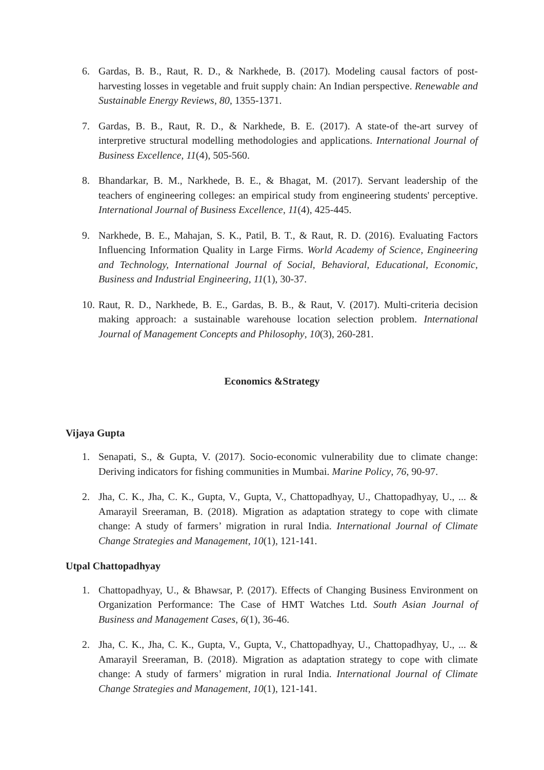6. Gardas, B. B., Raut, R. D., & Narkhede, B. (2017). Modeling causal factors of post-harvesting losses in vegetable and fruit supply chain: An Indian perspective. Renewable and Sustainable Energy Reviews, 80, 1355-1371.
7. Gardas, B. B., Raut, R. D., & Narkhede, B. E. (2017). A state-of the-art survey of interpretive structural modelling methodologies and applications. International Journal of Business Excellence, 11(4), 505-560.
8. Bhandarkar, B. M., Narkhede, B. E., & Bhagat, M. (2017). Servant leadership of the teachers of engineering colleges: an empirical study from engineering students' perceptive. International Journal of Business Excellence, 11(4), 425-445.
9. Narkhede, B. E., Mahajan, S. K., Patil, B. T., & Raut, R. D. (2016). Evaluating Factors Influencing Information Quality in Large Firms. World Academy of Science, Engineering and Technology, International Journal of Social, Behavioral, Educational, Economic, Business and Industrial Engineering, 11(1), 30-37.
10. Raut, R. D., Narkhede, B. E., Gardas, B. B., & Raut, V. (2017). Multi-criteria decision making approach: a sustainable warehouse location selection problem. International Journal of Management Concepts and Philosophy, 10(3), 260-281.
Economics &Strategy
Vijaya Gupta
1. Senapati, S., & Gupta, V. (2017). Socio-economic vulnerability due to climate change: Deriving indicators for fishing communities in Mumbai. Marine Policy, 76, 90-97.
2. Jha, C. K., Jha, C. K., Gupta, V., Gupta, V., Chattopadhyay, U., Chattopadhyay, U., ... & Amarayil Sreeraman, B. (2018). Migration as adaptation strategy to cope with climate change: A study of farmers’ migration in rural India. International Journal of Climate Change Strategies and Management, 10(1), 121-141.
Utpal Chattopadhyay
1. Chattopadhyay, U., & Bhawsar, P. (2017). Effects of Changing Business Environment on Organization Performance: The Case of HMT Watches Ltd. South Asian Journal of Business and Management Cases, 6(1), 36-46.
2. Jha, C. K., Jha, C. K., Gupta, V., Gupta, V., Chattopadhyay, U., Chattopadhyay, U., ... & Amarayil Sreeraman, B. (2018). Migration as adaptation strategy to cope with climate change: A study of farmers’ migration in rural India. International Journal of Climate Change Strategies and Management, 10(1), 121-141.